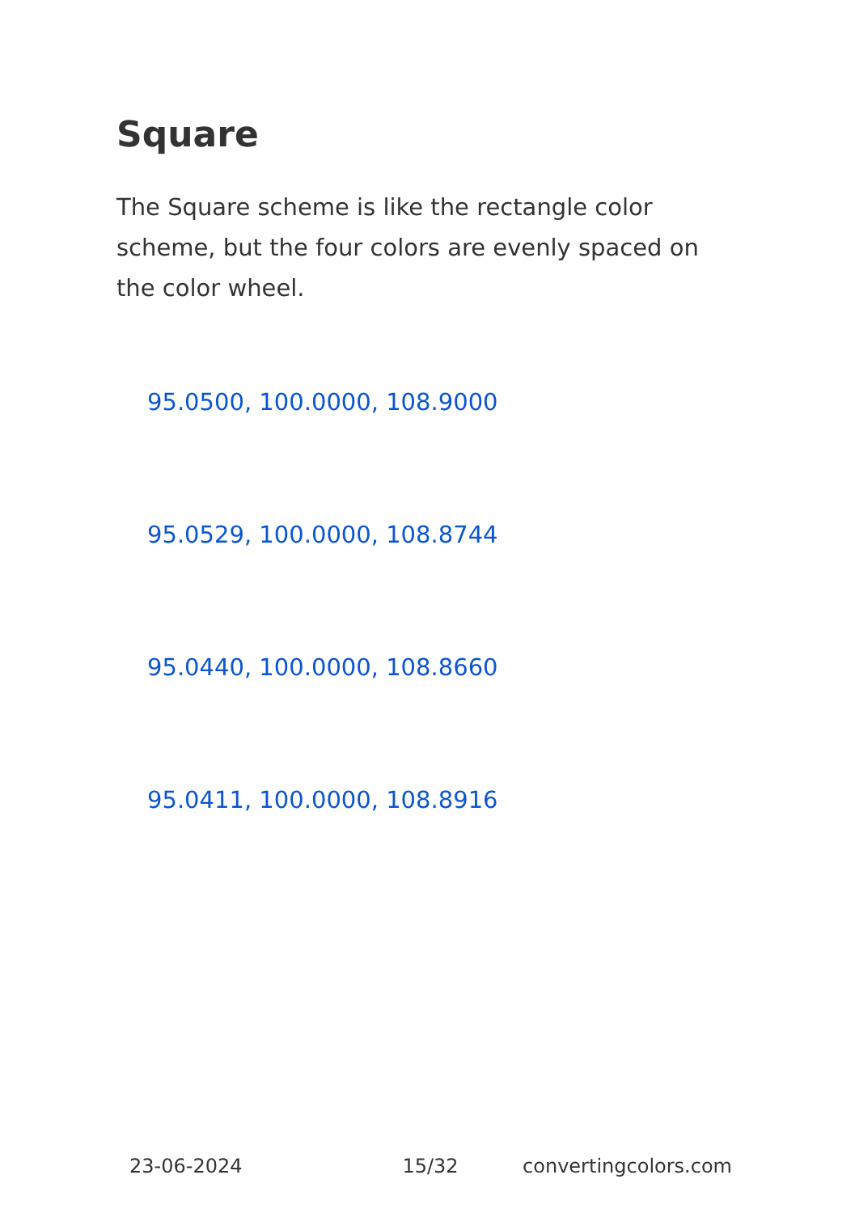Square
The Square scheme is like the rectangle color scheme, but the four colors are evenly spaced on the color wheel.
95.0500, 100.0000, 108.9000
95.0529, 100.0000, 108.8744
95.0440, 100.0000, 108.8660
95.0411, 100.0000, 108.8916
23-06-2024 15/32 convertingcolors.com